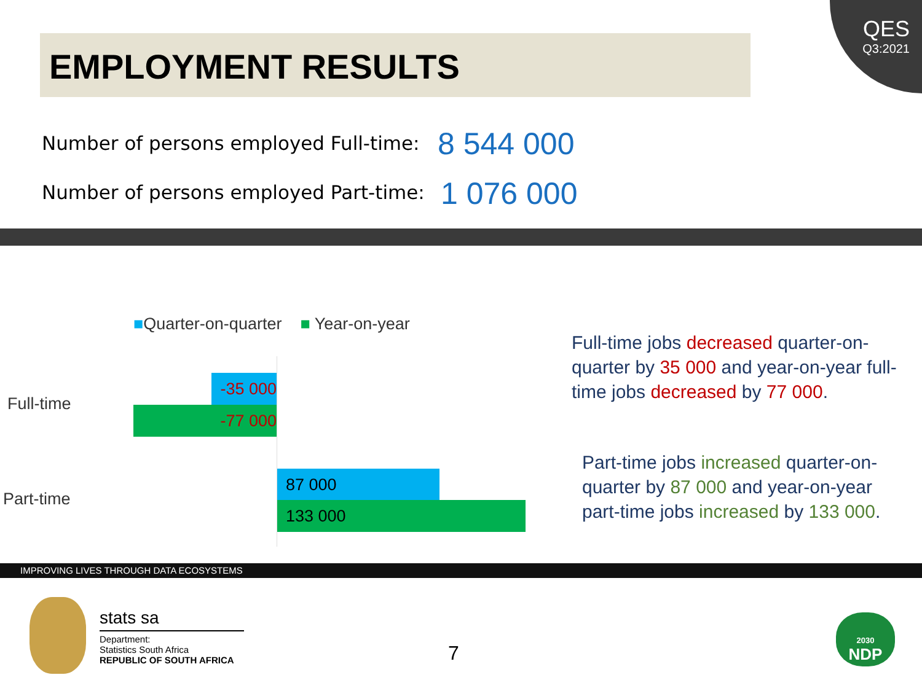QES
Q3:2021
EMPLOYMENT RESULTS
Number of persons employed Full-time:
8 544 000
Number of persons employed Part-time:
1 076 000
■Quarter-on-quarter ■ Year-on-year
Full-time
Part-time
-35 000
-77 000
87 000
133 000
Full-time jobs decreased quarter-on-quarter by 35 000 and year-on-year full-time jobs decreased by 77 000.
Part-time jobs increased quarter-on-quarter by 87 000 and year-on-year part-time jobs increased by 133 000.
IMPROVING LIVES THROUGH DATA ECOSYSTEMS
stats sa
Department:
Statistics South Africa
REPUBLIC OF SOUTH AFRICA
7
2030
NDP